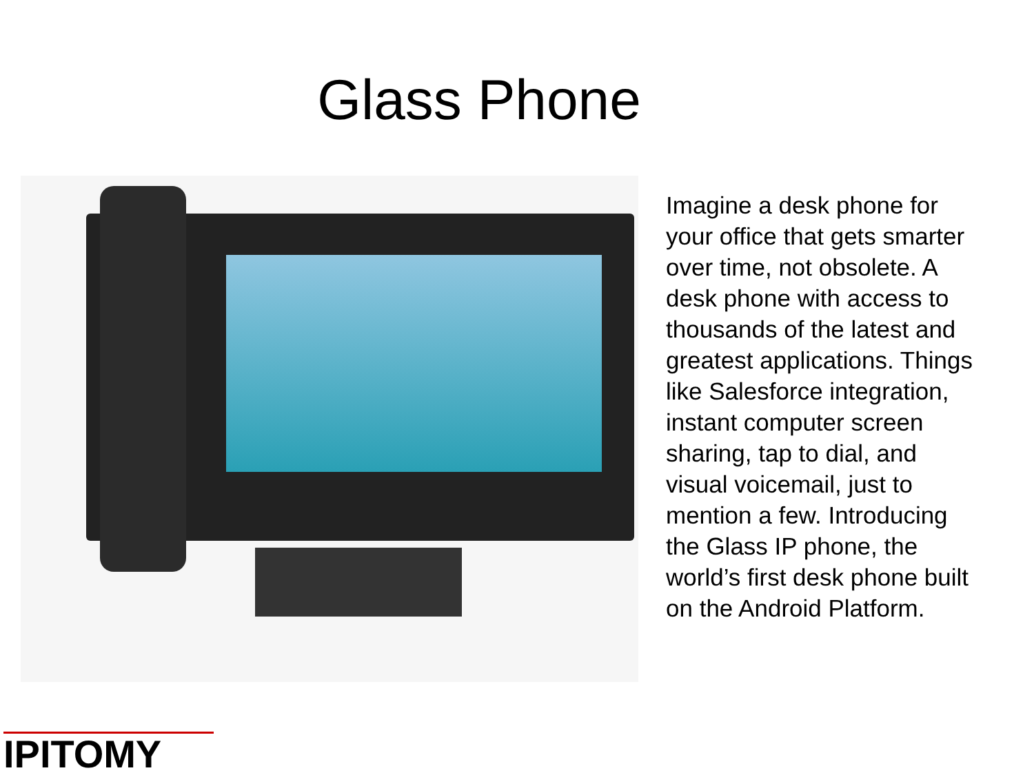Glass Phone
Imagine a desk phone for your office that gets smarter over time, not obsolete. A desk phone with access to thousands of the latest and greatest applications. Things like Salesforce integration, instant computer screen sharing, tap to dial, and visual voicemail, just to mention a few. Introducing the Glass IP phone, the world’s first desk phone built on the Android Platform.
IPITOMY